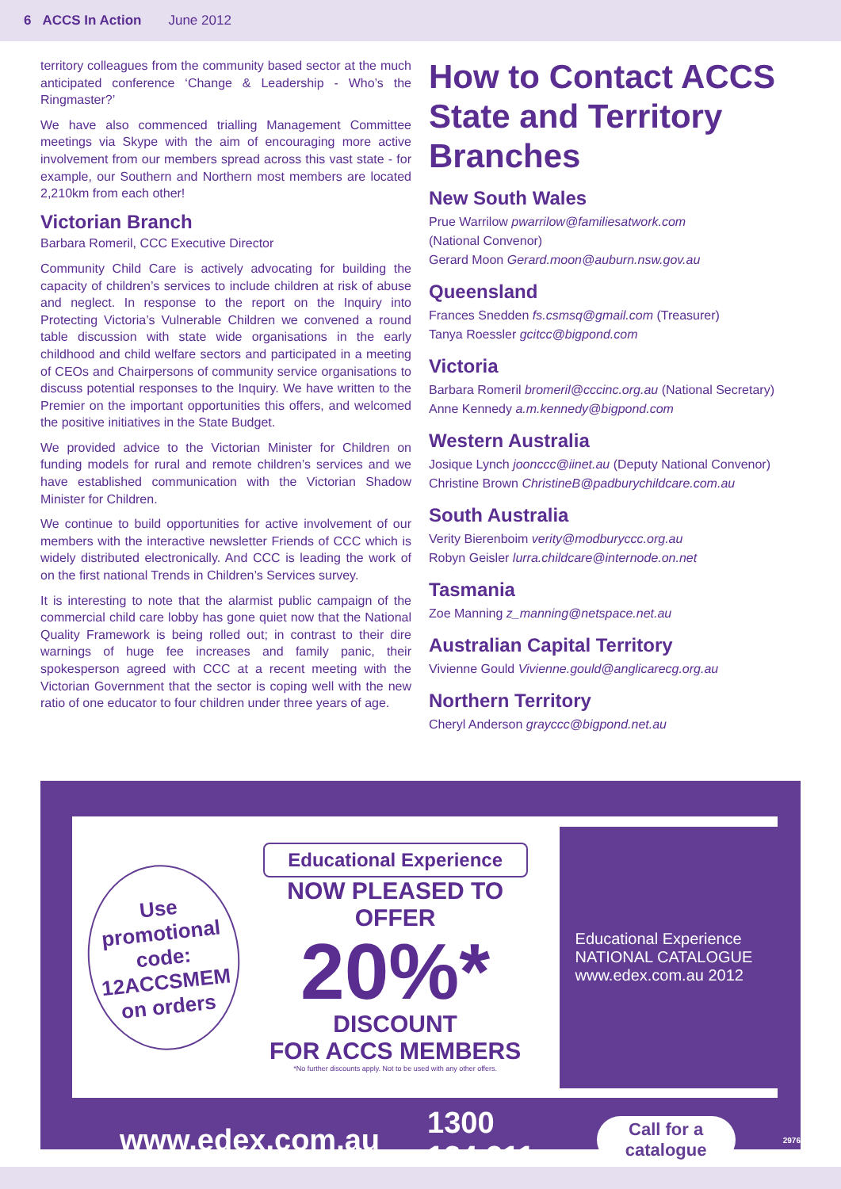6 ACCS In Action June 2012
territory colleagues from the community based sector at the much anticipated conference ‘Change & Leadership - Who’s the Ringmaster?’
We have also commenced trialling Management Committee meetings via Skype with the aim of encouraging more active involvement from our members spread across this vast state - for example, our Southern and Northern most members are located 2,210km from each other!
Victorian Branch
Barbara Romeril, CCC Executive Director
Community Child Care is actively advocating for building the capacity of children’s services to include children at risk of abuse and neglect. In response to the report on the Inquiry into Protecting Victoria’s Vulnerable Children we convened a round table discussion with state wide organisations in the early childhood and child welfare sectors and participated in a meeting of CEOs and Chairpersons of community service organisations to discuss potential responses to the Inquiry. We have written to the Premier on the important opportunities this offers, and welcomed the positive initiatives in the State Budget.
We provided advice to the Victorian Minister for Children on funding models for rural and remote children’s services and we have established communication with the Victorian Shadow Minister for Children.
We continue to build opportunities for active involvement of our members with the interactive newsletter Friends of CCC which is widely distributed electronically. And CCC is leading the work of on the first national Trends in Children’s Services survey.
It is interesting to note that the alarmist public campaign of the commercial child care lobby has gone quiet now that the National Quality Framework is being rolled out; in contrast to their dire warnings of huge fee increases and family panic, their spokesperson agreed with CCC at a recent meeting with the Victorian Government that the sector is coping well with the new ratio of one educator to four children under three years of age.
How to Contact ACCS State and Territory Branches
New South Wales
Prue Warrilow pwarrilow@familiesatwork.com
(National Convenor)
Gerard Moon Gerard.moon@auburn.nsw.gov.au
Queensland
Frances Snedden fs.csmsq@gmail.com (Treasurer)
Tanya Roessler gcitcc@bigpond.com
Victoria
Barbara Romeril bromeril@cccinc.org.au (National Secretary)
Anne Kennedy a.m.kennedy@bigpond.com
Western Australia
Josique Lynch joonccc@iinet.au (Deputy National Convenor)
Christine Brown ChristineB@padburychildcare.com.au
South Australia
Verity Bierenboim verity@modburyccc.org.au
Robyn Geisler lurra.childcare@internode.on.net
Tasmania
Zoe Manning z_manning@netspace.net.au
Australian Capital Territory
Vivienne Gould Vivienne.gould@anglicarecg.org.au
Northern Territory
Cheryl Anderson grayccc@bigpond.net.au
Use promotional code: 12ACCSMEM on orders
Educational Experience
NOW PLEASED TO OFFER
20%*
DISCOUNT
FOR ACCS MEMBERS
*No further discounts apply. Not to be used with any other offers.
Educational Experience NATIONAL CATALOGUE www.edex.com.au 2012
www.edex.com.au 1300 134 211 Call for a catalogue 2976